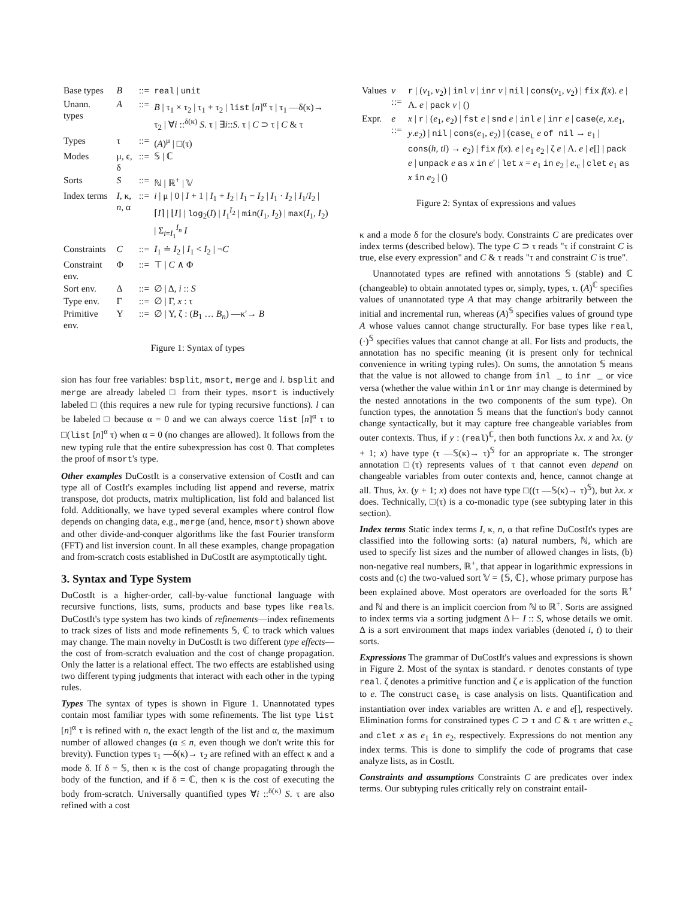| Base types | B | ::= | real / unit |
| Unann. types | A | ::= | B / τ<sub>1</sub> × τ<sub>2</sub> / τ<sub>1</sub> + τ<sub>2</sub> / list [ n ]<sup>α</sup> τ / τ<sub>1</sub> —δ(κ)→ τ<sub>2</sub> / ∀ i ::<sup>δ(κ)</sup> S . τ / ∃ i :: S . τ / C ⊃ τ / C & τ |
| Types | τ | ::= | ( A )<sup>μ</sup> / □(τ) |
| Modes | μ, ϵ, δ | ::= | 𝕊 / ℂ |
| Sorts | S | ::= | ℕ / ℝ<sup>+</sup> / 𝕍 |
| Index terms | I , κ, n , α | ::= | i / μ / 0 / I + 1 / I<sub>1</sub> + I<sub>2</sub> / I<sub>1</sub> − I<sub>2</sub> / I<sub>1</sub> · I<sub>2</sub> / I<sub>1</sub>/ I<sub>2</sub> / ⌈ I ⌉ / ⌊ I ⌋ / log<sub>2</sub>( I ) / I<sub>1</sub><sup>I<sub>2</sub></sup> / min ( I<sub>1</sub>, I<sub>2</sub>) / max ( I<sub>1</sub>, I<sub>2</sub>) / Σ<sub>i=I<sub>1</sub></sub><sup>I<sub>n</sub></sup> I |
| Constraints | C | ::= | I<sub>1</sub> ≐ I<sub>2</sub> / I<sub>1</sub> < I<sub>2</sub> / ¬ C |
| Constraint env. | Φ | ::= | ⊤ / C ∧ Φ |
| Sort env. | Δ | ::= | ∅ / Δ, i :: S |
| Type env. | Γ | ::= | ∅ / Γ, x : τ |
| Primitive env. | Υ | ::= | ∅ / Υ, ζ : ( B<sub>1</sub> … B<sub>n</sub> ) —κ′→ B |
Figure 1: Syntax of types
sion has four free variables: bsplit, msort, merge and l. bsplit and merge are already labeled □ from their types. msort is inductively labeled □ (this requires a new rule for typing recursive functions). l can be labeled □ because α = 0 and we can always coerce list [n]<sup>α</sup> τ to □(list [n]<sup>α</sup> τ) when α = 0 (no changes are allowed). It follows from the new typing rule that the entire subexpression has cost 0. That completes the proof of msort's type.
Other examples DuCostIt is a conservative extension of CostIt and can type all of CostIt's examples including list append and reverse, matrix transpose, dot products, matrix multiplication, list fold and balanced list fold. Additionally, we have typed several examples where control flow depends on changing data, e.g., merge (and, hence, msort) shown above and other divide-and-conquer algorithms like the fast Fourier transform (FFT) and list inversion count. In all these examples, change propagation and from-scratch costs established in DuCostIt are asymptotically tight.
3. Syntax and Type System
DuCostIt is a higher-order, call-by-value functional language with recursive functions, lists, sums, products and base types like reals. DuCostIt's type system has two kinds of refinements—index refinements to track sizes of lists and mode refinements 𝕊, ℂ to track which values may change. The main novelty in DuCostIt is two different type effects—the cost of from-scratch evaluation and the cost of change propagation. Only the latter is a relational effect. The two effects are established using two different typing judgments that interact with each other in the typing rules.
Types The syntax of types is shown in Figure 1. Unannotated types contain most familiar types with some refinements. The list type list [n]<sup>α</sup> τ is refined with n, the exact length of the list and α, the maximum number of allowed changes (α ≤ n, even though we don't write this for brevity). Function types τ<sub>1</sub> —δ(κ)→ τ<sub>2</sub> are refined with an effect κ and a mode δ. If δ = 𝕊, then κ is the cost of change propagating through the body of the function, and if δ = ℂ, then κ is the cost of executing the body from-scratch. Universally quantified types ∀i ::<sup>δ(κ)</sup> S. τ are also refined with a cost
| Values | v ::= | r / ( v<sub>1</sub>, v<sub>2</sub>) / inl v / inr v / nil / cons ( v<sub>1</sub>, v<sub>2</sub>) / fix f ( x ). e / Λ. e / pack v / () |
| Expr. | e ::= | x / r / ( e<sub>1</sub>, e<sub>2</sub>) / fst e / snd e / inl e / inr e / case ( e , x . e<sub>1</sub>, y . e<sub>2</sub>) / nil / cons ( e<sub>1</sub>, e<sub>2</sub>) / ( case<sub>L</sub> e of nil → e<sub>1</sub> / cons ( h , tl ) → e<sub>2</sub>) / fix f ( x ). e / e<sub>1</sub> e<sub>2</sub> / ζ e / Λ. e / e [] / pack e / unpack e as x in e ′ / let x = e<sub>1</sub> in e<sub>2</sub> / e .<sub>c</sub> / clet e<sub>1</sub> as x in e<sub>2</sub> / () |
Figure 2: Syntax of expressions and values
κ and a mode δ for the closure's body. Constraints C are predicates over index terms (described below). The type C ⊃ τ reads "τ if constraint C is true, else every expression" and C & τ reads "τ and constraint C is true".
Unannotated types are refined with annotations 𝕊 (stable) and ℂ (changeable) to obtain annotated types or, simply, types, τ. (A)<sup>ℂ</sup> specifies values of unannotated type A that may change arbitrarily between the initial and incremental run, whereas (A)<sup>𝕊</sup> specifies values of ground type A whose values cannot change structurally. For base types like real, (·)<sup>𝕊</sup> specifies values that cannot change at all. For lists and products, the annotation has no specific meaning (it is present only for technical convenience in writing typing rules). On sums, the annotation 𝕊 means that the value is not allowed to change from inl _ to inr _ or vice versa (whether the value within inl or inr may change is determined by the nested annotations in the two components of the sum type). On function types, the annotation 𝕊 means that the function's body cannot change syntactically, but it may capture free changeable variables from outer contexts. Thus, if y : (real)<sup>ℂ</sup>, then both functions λx. x and λx. (y + 1; x) have type (τ —𝕊(κ)→ τ)<sup>𝕊</sup> for an appropriate κ. The stronger annotation □(τ) represents values of τ that cannot even depend on changeable variables from outer contexts and, hence, cannot change at all. Thus, λx. (y + 1; x) does not have type □((τ —𝕊(κ)→ τ)<sup>𝕊</sup>), but λx. x does. Technically, □(τ) is a co-monadic type (see subtyping later in this section).
Index terms Static index terms I, κ, n, α that refine DuCostIt's types are classified into the following sorts: (a) natural numbers, ℕ, which are used to specify list sizes and the number of allowed changes in lists, (b) non-negative real numbers, ℝ<sup>+</sup>, that appear in logarithmic expressions in costs and (c) the two-valued sort 𝕍 = {𝕊, ℂ}, whose primary purpose has been explained above. Most operators are overloaded for the sorts ℝ<sup>+</sup> and ℕ and there is an implicit coercion from ℕ to ℝ<sup>+</sup>. Sorts are assigned to index terms via a sorting judgment Δ ⊢ I :: S, whose details we omit. Δ is a sort environment that maps index variables (denoted i, t) to their sorts.
Expressions The grammar of DuCostIt's values and expressions is shown in Figure 2. Most of the syntax is standard. r denotes constants of type real. ζ denotes a primitive function and ζ e is application of the function to e. The construct case<sub>L</sub> is case analysis on lists. Quantification and instantiation over index variables are written Λ. e and e[], respectively. Elimination forms for constrained types C ⊃ τ and C & τ are written e.<sub>c</sub> and clet x as e<sub>1</sub> in e<sub>2</sub>, respectively. Expressions do not mention any index terms. This is done to simplify the code of programs that case analyze lists, as in CostIt.
Constraints and assumptions Constraints C are predicates over index terms. Our subtyping rules critically rely on constraint entail-